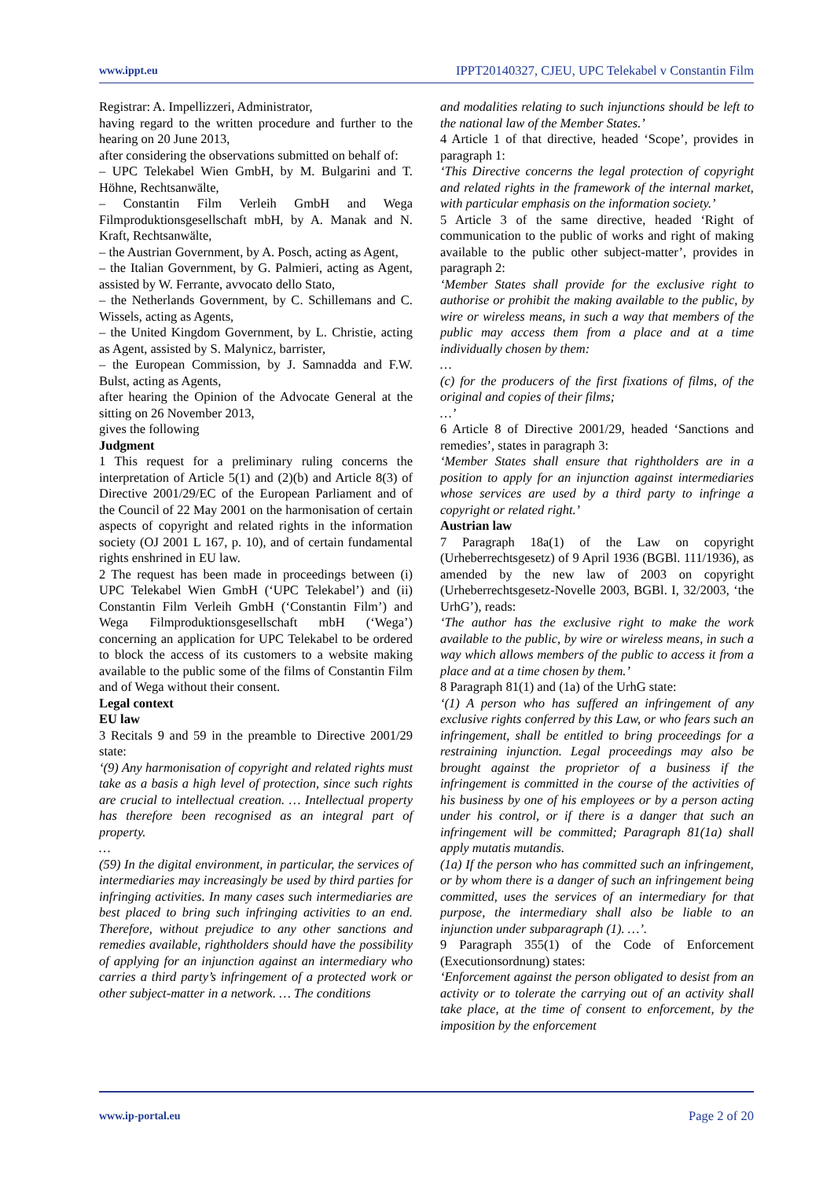www.ippt.eu IPPT20140327, CJEU, UPC Telekabel v Constantin Film
Registrar: A. Impellizzeri, Administrator,
having regard to the written procedure and further to the hearing on 20 June 2013,
after considering the observations submitted on behalf of:
– UPC Telekabel Wien GmbH, by M. Bulgarini and T. Höhne, Rechtsanwälte,
– Constantin Film Verleih GmbH and Wega Filmproduktionsgesellschaft mbH, by A. Manak and N. Kraft, Rechtsanwälte,
– the Austrian Government, by A. Posch, acting as Agent,
– the Italian Government, by G. Palmieri, acting as Agent, assisted by W. Ferrante, avvocato dello Stato,
– the Netherlands Government, by C. Schillemans and C. Wissels, acting as Agents,
– the United Kingdom Government, by L. Christie, acting as Agent, assisted by S. Malynicz, barrister,
– the European Commission, by J. Samnadda and F.W. Bulst, acting as Agents,
after hearing the Opinion of the Advocate General at the sitting on 26 November 2013,
gives the following
Judgment
1 This request for a preliminary ruling concerns the interpretation of Article 5(1) and (2)(b) and Article 8(3) of Directive 2001/29/EC of the European Parliament and of the Council of 22 May 2001 on the harmonisation of certain aspects of copyright and related rights in the information society (OJ 2001 L 167, p. 10), and of certain fundamental rights enshrined in EU law.
2 The request has been made in proceedings between (i) UPC Telekabel Wien GmbH (‘UPC Telekabel’) and (ii) Constantin Film Verleih GmbH (‘Constantin Film’) and Wega Filmproduktionsgesellschaft mbH (‘Wega’) concerning an application for UPC Telekabel to be ordered to block the access of its customers to a website making available to the public some of the films of Constantin Film and of Wega without their consent.
Legal context
EU law
3 Recitals 9 and 59 in the preamble to Directive 2001/29 state:
‘(9) Any harmonisation of copyright and related rights must take as a basis a high level of protection, since such rights are crucial to intellectual creation. … Intellectual property has therefore been recognised as an integral part of property.
…
(59) In the digital environment, in particular, the services of intermediaries may increasingly be used by third parties for infringing activities. In many cases such intermediaries are best placed to bring such infringing activities to an end. Therefore, without prejudice to any other sanctions and remedies available, rightholders should have the possibility of applying for an injunction against an intermediary who carries a third party’s infringement of a protected work or other subject-matter in a network. … The conditions
and modalities relating to such injunctions should be left to the national law of the Member States.’
4 Article 1 of that directive, headed ‘Scope’, provides in paragraph 1:
‘This Directive concerns the legal protection of copyright and related rights in the framework of the internal market, with particular emphasis on the information society.’
5 Article 3 of the same directive, headed ‘Right of communication to the public of works and right of making available to the public other subject-matter’, provides in paragraph 2:
‘Member States shall provide for the exclusive right to authorise or prohibit the making available to the public, by wire or wireless means, in such a way that members of the public may access them from a place and at a time individually chosen by them:
…
(c) for the producers of the first fixations of films, of the original and copies of their films;
…’
6 Article 8 of Directive 2001/29, headed ‘Sanctions and remedies’, states in paragraph 3:
‘Member States shall ensure that rightholders are in a position to apply for an injunction against intermediaries whose services are used by a third party to infringe a copyright or related right.’
Austrian law
7 Paragraph 18a(1) of the Law on copyright (Urheberrechtsgesetz) of 9 April 1936 (BGBl. 111/1936), as amended by the new law of 2003 on copyright (Urheberrechtsgesetz-Novelle 2003, BGBl. I, 32/2003, ‘the UrhG’), reads:
‘The author has the exclusive right to make the work available to the public, by wire or wireless means, in such a way which allows members of the public to access it from a place and at a time chosen by them.’
8 Paragraph 81(1) and (1a) of the UrhG state:
‘(1) A person who has suffered an infringement of any exclusive rights conferred by this Law, or who fears such an infringement, shall be entitled to bring proceedings for a restraining injunction. Legal proceedings may also be brought against the proprietor of a business if the infringement is committed in the course of the activities of his business by one of his employees or by a person acting under his control, or if there is a danger that such an infringement will be committed; Paragraph 81(1a) shall apply mutatis mutandis.
(1a) If the person who has committed such an infringement, or by whom there is a danger of such an infringement being committed, uses the services of an intermediary for that purpose, the intermediary shall also be liable to an injunction under subparagraph (1). …’.
9 Paragraph 355(1) of the Code of Enforcement (Executionsordnung) states:
‘Enforcement against the person obligated to desist from an activity or to tolerate the carrying out of an activity shall take place, at the time of consent to enforcement, by the imposition by the enforcement
www.ip-portal.eu Page 2 of 20